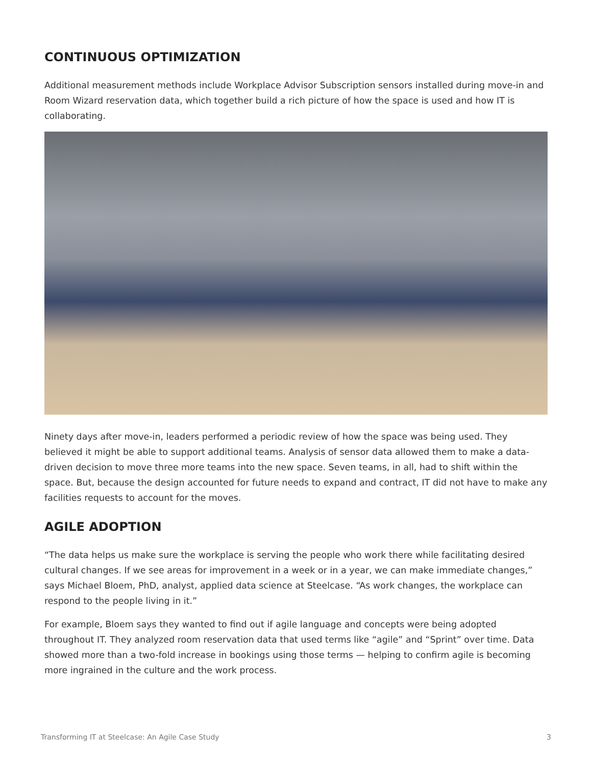CONTINUOUS OPTIMIZATION
Additional measurement methods include Workplace Advisor Subscription sensors installed during move-in and Room Wizard reservation data, which together build a rich picture of how the space is used and how IT is collaborating.
Ninety days after move-in, leaders performed a periodic review of how the space was being used. They believed it might be able to support additional teams. Analysis of sensor data allowed them to make a data-driven decision to move three more teams into the new space. Seven teams, in all, had to shift within the space. But, because the design accounted for future needs to expand and contract, IT did not have to make any facilities requests to account for the moves.
AGILE ADOPTION
“The data helps us make sure the workplace is serving the people who work there while facilitating desired cultural changes. If we see areas for improvement in a week or in a year, we can make immediate changes,” says Michael Bloem, PhD, analyst, applied data science at Steelcase. “As work changes, the workplace can respond to the people living in it.”
For example, Bloem says they wanted to find out if agile language and concepts were being adopted throughout IT. They analyzed room reservation data that used terms like “agile” and “Sprint” over time. Data showed more than a two-fold increase in bookings using those terms — helping to confirm agile is becoming more ingrained in the culture and the work process.
Transforming IT at Steelcase: An Agile Case Study 3